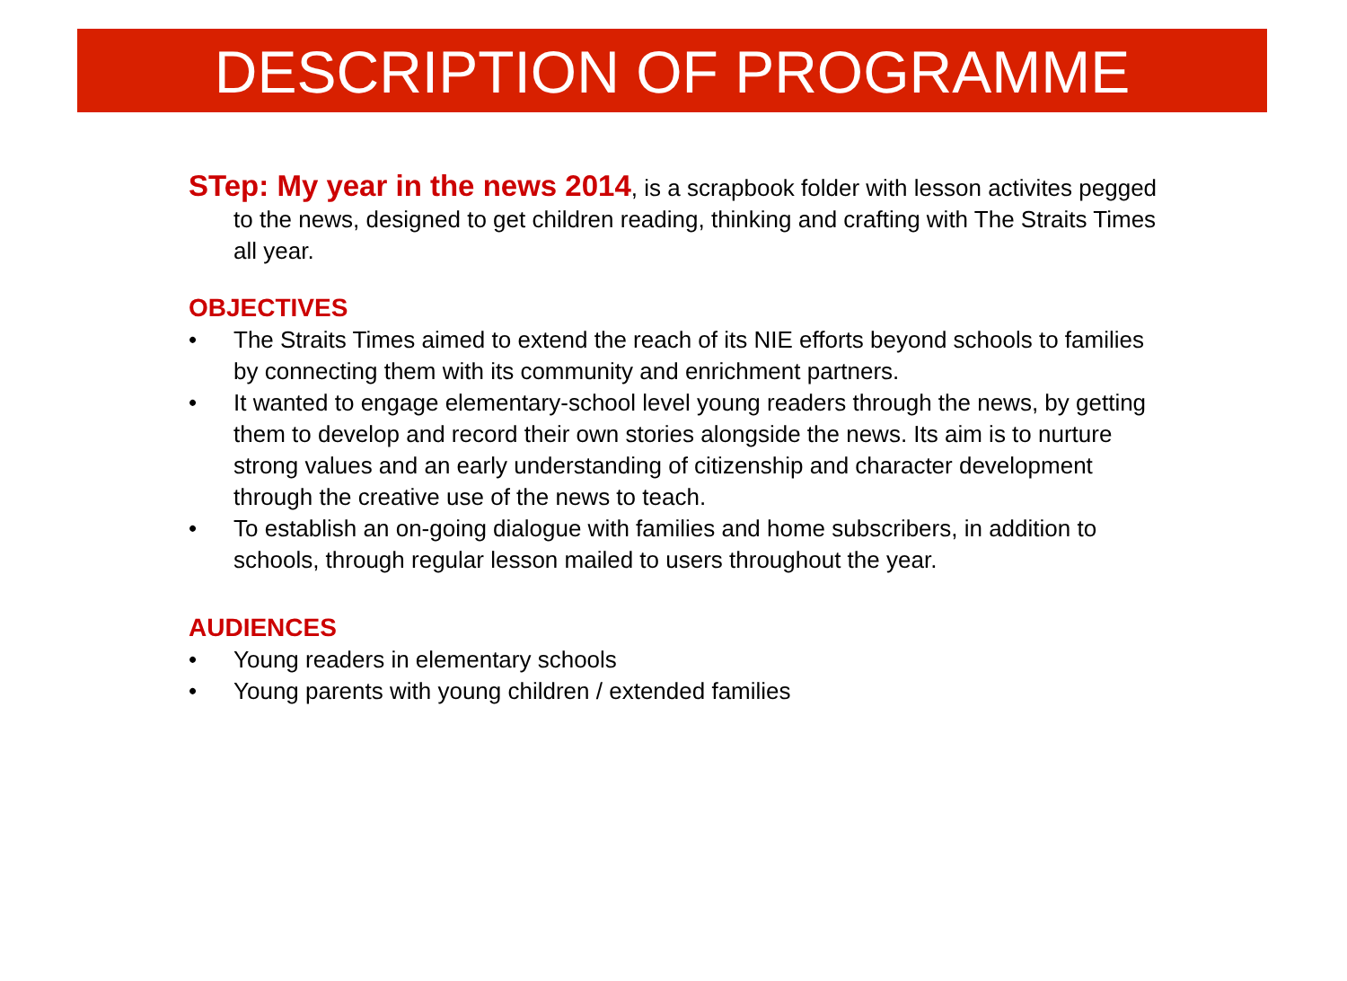DESCRIPTION OF PROGRAMME
STep: My year in the news 2014, is a scrapbook folder with lesson activites pegged to the news, designed to get children reading, thinking and crafting with The Straits Times all year.
OBJECTIVES
• The Straits Times aimed to extend the reach of its NIE efforts beyond schools to families by connecting them with its community and enrichment partners.
• It wanted to engage elementary-school level young readers through the news, by getting them to develop and record their own stories alongside the news. Its aim is to nurture strong values and an early understanding of citizenship and character development through the creative use of the news to teach.
• To establish an on-going dialogue with families and home subscribers, in addition to schools, through regular lesson mailed to users throughout the year.
AUDIENCES
• Young readers in elementary schools
• Young parents with young children / extended families